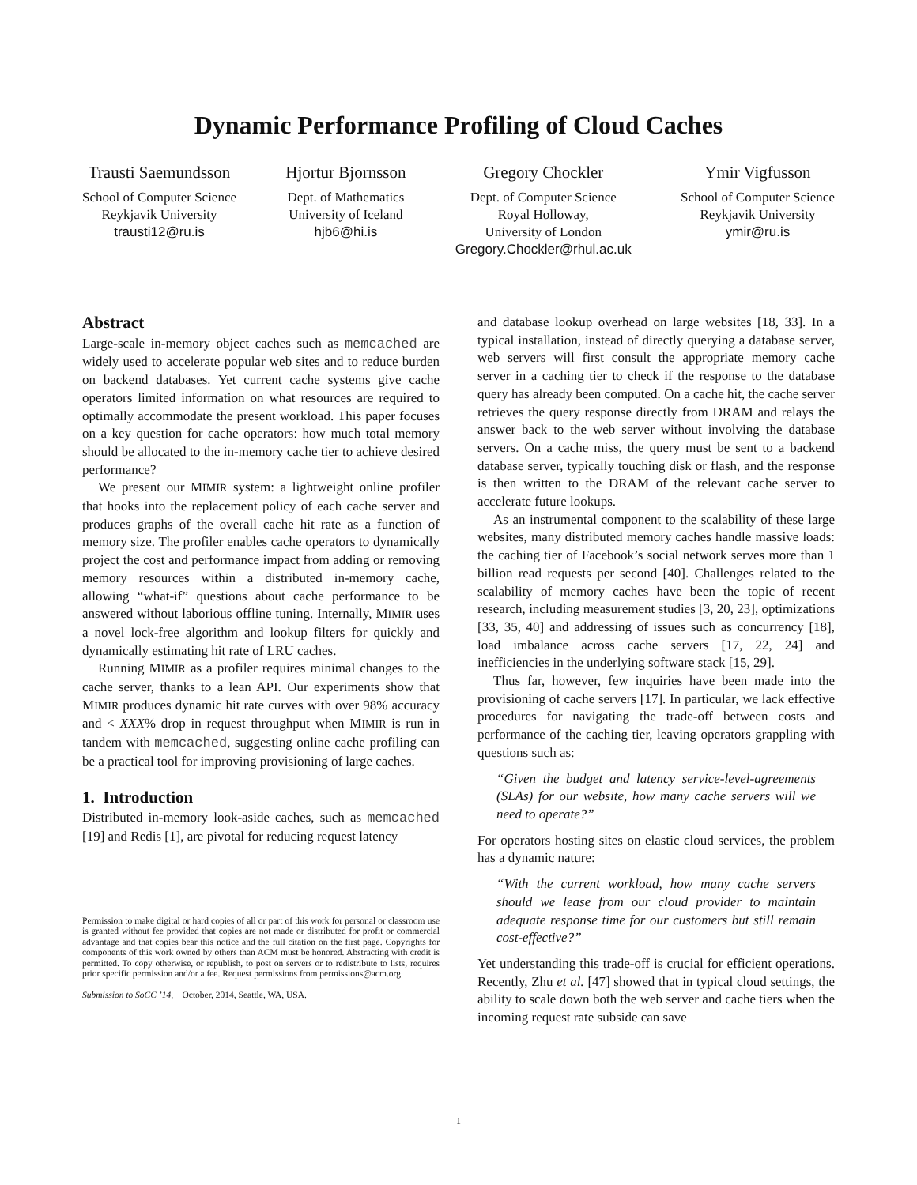Dynamic Performance Profiling of Cloud Caches
Trausti Saemundsson
School of Computer Science
Reykjavik University
trausti12@ru.is
Hjortur Bjornsson
Dept. of Mathematics
University of Iceland
hjb6@hi.is
Gregory Chockler
Dept. of Computer Science
Royal Holloway,
University of London
Gregory.Chockler@rhul.ac.uk
Ymir Vigfusson
School of Computer Science
Reykjavik University
ymir@ru.is
Abstract
Large-scale in-memory object caches such as memcached are widely used to accelerate popular web sites and to reduce burden on backend databases. Yet current cache systems give cache operators limited information on what resources are required to optimally accommodate the present workload. This paper focuses on a key question for cache operators: how much total memory should be allocated to the in-memory cache tier to achieve desired performance?
We present our MIMIR system: a lightweight online profiler that hooks into the replacement policy of each cache server and produces graphs of the overall cache hit rate as a function of memory size. The profiler enables cache operators to dynamically project the cost and performance impact from adding or removing memory resources within a distributed in-memory cache, allowing “what-if” questions about cache performance to be answered without laborious offline tuning. Internally, MIMIR uses a novel lock-free algorithm and lookup filters for quickly and dynamically estimating hit rate of LRU caches.
Running MIMIR as a profiler requires minimal changes to the cache server, thanks to a lean API. Our experiments show that MIMIR produces dynamic hit rate curves with over 98% accuracy and < XXX% drop in request throughput when MIMIR is run in tandem with memcached, suggesting online cache profiling can be a practical tool for improving provisioning of large caches.
1. Introduction
Distributed in-memory look-aside caches, such as memcached [19] and Redis [1], are pivotal for reducing request latency
Permission to make digital or hard copies of all or part of this work for personal or classroom use is granted without fee provided that copies are not made or distributed for profit or commercial advantage and that copies bear this notice and the full citation on the first page. Copyrights for components of this work owned by others than ACM must be honored. Abstracting with credit is permitted. To copy otherwise, or republish, to post on servers or to redistribute to lists, requires prior specific permission and/or a fee. Request permissions from permissions@acm.org.
Submission to SoCC ’14, October, 2014, Seattle, WA, USA.
and database lookup overhead on large websites [18, 33]. In a typical installation, instead of directly querying a database server, web servers will first consult the appropriate memory cache server in a caching tier to check if the response to the database query has already been computed. On a cache hit, the cache server retrieves the query response directly from DRAM and relays the answer back to the web server without involving the database servers. On a cache miss, the query must be sent to a backend database server, typically touching disk or flash, and the response is then written to the DRAM of the relevant cache server to accelerate future lookups.
As an instrumental component to the scalability of these large websites, many distributed memory caches handle massive loads: the caching tier of Facebook’s social network serves more than 1 billion read requests per second [40]. Challenges related to the scalability of memory caches have been the topic of recent research, including measurement studies [3, 20, 23], optimizations [33, 35, 40] and addressing of issues such as concurrency [18], load imbalance across cache servers [17, 22, 24] and inefficiencies in the underlying software stack [15, 29].
Thus far, however, few inquiries have been made into the provisioning of cache servers [17]. In particular, we lack effective procedures for navigating the trade-off between costs and performance of the caching tier, leaving operators grappling with questions such as:
“Given the budget and latency service-level-agreements (SLAs) for our website, how many cache servers will we need to operate?”
For operators hosting sites on elastic cloud services, the problem has a dynamic nature:
“With the current workload, how many cache servers should we lease from our cloud provider to maintain adequate response time for our customers but still remain cost-effective?”
Yet understanding this trade-off is crucial for efficient operations. Recently, Zhu et al. [47] showed that in typical cloud settings, the ability to scale down both the web server and cache tiers when the incoming request rate subside can save
1